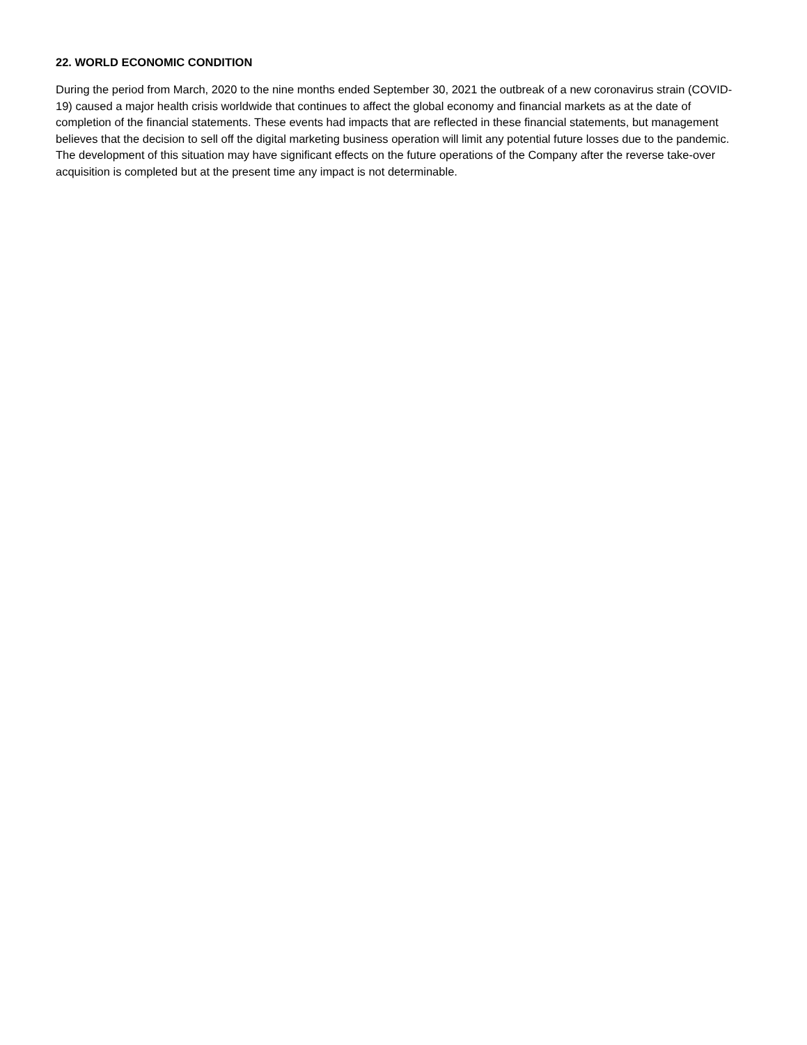22. WORLD ECONOMIC CONDITION
During the period from March, 2020 to the nine months ended September 30, 2021 the outbreak of a new coronavirus strain (COVID-19) caused a major health crisis worldwide that continues to affect the global economy and financial markets as at the date of completion of the financial statements. These events had impacts that are reflected in these financial statements, but management believes that the decision to sell off the digital marketing business operation will limit any potential future losses due to the pandemic. The development of this situation may have significant effects on the future operations of the Company after the reverse take-over acquisition is completed but at the present time any impact is not determinable.